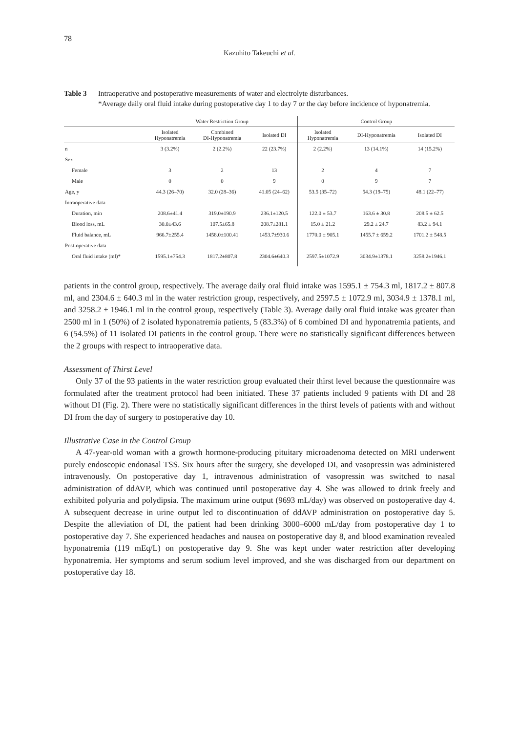78
Kazuhito Takeuchi et al.
Table 3 Intraoperative and postoperative measurements of water and electrolyte disturbances.
*Average daily oral fluid intake during postoperative day 1 to day 7 or the day before incidence of hyponatremia.
| | Water Restriction Group | | | Control Group | | |
| --- | --- | --- | --- | --- | --- | --- |
| | Isolated Hyponatremia | Combined DI-Hyponatremia | Isolated DI | Isolated Hyponatremia | DI-Hyponatremia | Isolated DI |
| n | 3 (3.2%) | 2 (2.2%) | 22 (23.7%) | 2 (2.2%) | 13 (14.1%) | 14 (15.2%) |
| Sex | | | | | | |
| Female | 3 | 2 | 13 | 2 | 4 | 7 |
| Male | 0 | 0 | 9 | 0 | 9 | 7 |
| Age, y | 44.3 (26–70) | 32.0 (28–36) | 41.05 (24–62) | 53.5 (35–72) | 54.3 (19–75) | 48.1 (22–77) |
| Intraoperative data | | | | | | |
| Duration, min | 208.6±41.4 | 319.0±190.9 | 236.1±120.5 | 122.0 ± 53.7 | 163.6 ± 30.8 | 208.5 ± 62.5 |
| Blood loss, mL | 30.0±43.6 | 107.5±65.8 | 208.7±281.1 | 15.0 ± 21.2 | 29.2 ± 24.7 | 83.2 ± 94.1 |
| Fluid balance, mL | 966.7±255.4 | 1458.0±100.41 | 1453.7±930.6 | 1770.0 ± 905.1 | 1455.7 ± 659.2 | 1701.2 ± 548.5 |
| Post-operative data | | | | | | |
| Oral fluid intake (ml)* | 1595.1±754.3 | 1817.2±807.8 | 2304.6±640.3 | 2597.5±1072.9 | 3034.9±1378.1 | 3258.2±1946.1 |
patients in the control group, respectively. The average daily oral fluid intake was 1595.1 ± 754.3 ml, 1817.2 ± 807.8 ml, and 2304.6 ± 640.3 ml in the water restriction group, respectively, and 2597.5 ± 1072.9 ml, 3034.9 ± 1378.1 ml, and 3258.2 ± 1946.1 ml in the control group, respectively (Table 3). Average daily oral fluid intake was greater than 2500 ml in 1 (50%) of 2 isolated hyponatremia patients, 5 (83.3%) of 6 combined DI and hyponatremia patients, and 6 (54.5%) of 11 isolated DI patients in the control group. There were no statistically significant differences between the 2 groups with respect to intraoperative data.
Assessment of Thirst Level
Only 37 of the 93 patients in the water restriction group evaluated their thirst level because the questionnaire was formulated after the treatment protocol had been initiated. These 37 patients included 9 patients with DI and 28 without DI (Fig. 2). There were no statistically significant differences in the thirst levels of patients with and without DI from the day of surgery to postoperative day 10.
Illustrative Case in the Control Group
A 47-year-old woman with a growth hormone-producing pituitary microadenoma detected on MRI underwent purely endoscopic endonasal TSS. Six hours after the surgery, she developed DI, and vasopressin was administered intravenously. On postoperative day 1, intravenous administration of vasopressin was switched to nasal administration of ddAVP, which was continued until postoperative day 4. She was allowed to drink freely and exhibited polyuria and polydipsia. The maximum urine output (9693 mL/day) was observed on postoperative day 4. A subsequent decrease in urine output led to discontinuation of ddAVP administration on postoperative day 5. Despite the alleviation of DI, the patient had been drinking 3000–6000 mL/day from postoperative day 1 to postoperative day 7. She experienced headaches and nausea on postoperative day 8, and blood examination revealed hyponatremia (119 mEq/L) on postoperative day 9. She was kept under water restriction after developing hyponatremia. Her symptoms and serum sodium level improved, and she was discharged from our department on postoperative day 18.